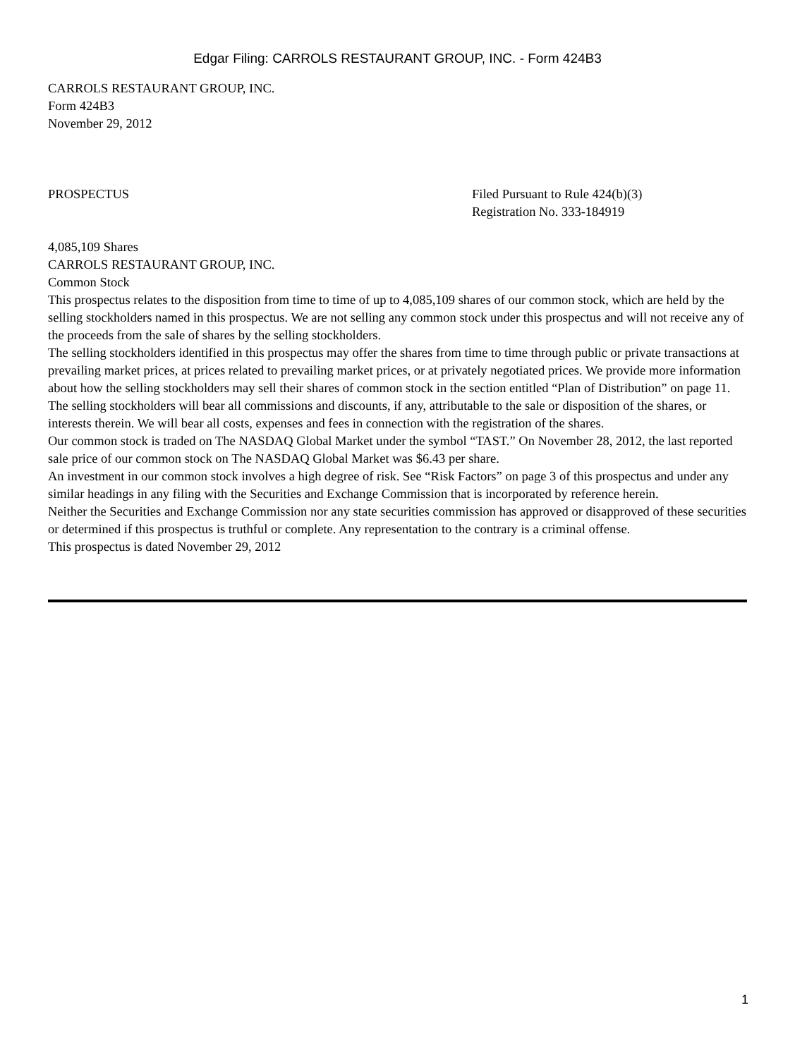Edgar Filing: CARROLS RESTAURANT GROUP, INC. - Form 424B3
CARROLS RESTAURANT GROUP, INC.
Form 424B3
November 29, 2012
PROSPECTUS Filed Pursuant to Rule 424(b)(3)
Registration No. 333-184919
4,085,109 Shares
CARROLS RESTAURANT GROUP, INC.
Common Stock
This prospectus relates to the disposition from time to time of up to 4,085,109 shares of our common stock, which are held by the selling stockholders named in this prospectus. We are not selling any common stock under this prospectus and will not receive any of the proceeds from the sale of shares by the selling stockholders.
The selling stockholders identified in this prospectus may offer the shares from time to time through public or private transactions at prevailing market prices, at prices related to prevailing market prices, or at privately negotiated prices. We provide more information about how the selling stockholders may sell their shares of common stock in the section entitled “Plan of Distribution” on page 11. The selling stockholders will bear all commissions and discounts, if any, attributable to the sale or disposition of the shares, or interests therein. We will bear all costs, expenses and fees in connection with the registration of the shares.
Our common stock is traded on The NASDAQ Global Market under the symbol “TAST.” On November 28, 2012, the last reported sale price of our common stock on The NASDAQ Global Market was $6.43 per share.
An investment in our common stock involves a high degree of risk. See “Risk Factors” on page 3 of this prospectus and under any similar headings in any filing with the Securities and Exchange Commission that is incorporated by reference herein.
Neither the Securities and Exchange Commission nor any state securities commission has approved or disapproved of these securities or determined if this prospectus is truthful or complete. Any representation to the contrary is a criminal offense.
This prospectus is dated November 29, 2012
1